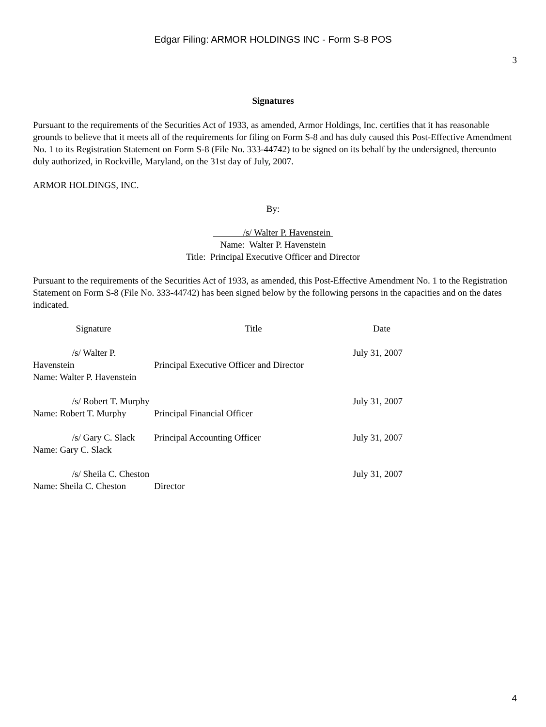Edgar Filing: ARMOR HOLDINGS INC - Form S-8 POS
3
Signatures
Pursuant to the requirements of the Securities Act of 1933, as amended, Armor Holdings, Inc. certifies that it has reasonable grounds to believe that it meets all of the requirements for filing on Form S-8 and has duly caused this Post-Effective Amendment No. 1 to its Registration Statement on Form S-8 (File No. 333-44742) to be signed on its behalf by the undersigned, thereunto duly authorized, in Rockville, Maryland, on the 31st day of July, 2007.
ARMOR HOLDINGS, INC.
By:
/s/ Walter P. Havenstein
Name: Walter P. Havenstein
Title: Principal Executive Officer and Director
Pursuant to the requirements of the Securities Act of 1933, as amended, this Post-Effective Amendment No. 1 to the Registration Statement on Form S-8 (File No. 333-44742) has been signed below by the following persons in the capacities and on the dates indicated.
| Signature | Title | Date |
| /s/ Walter P. Havenstein Name: Walter P. Havenstein | Principal Executive Officer and Director | July 31, 2007 |
| /s/ Robert T. Murphy Name: Robert T. Murphy | Principal Financial Officer | July 31, 2007 |
| /s/ Gary C. Slack Name: Gary C. Slack | Principal Accounting Officer | July 31, 2007 |
| /s/ Sheila C. Cheston Name: Sheila C. Cheston | Director | July 31, 2007 |
4